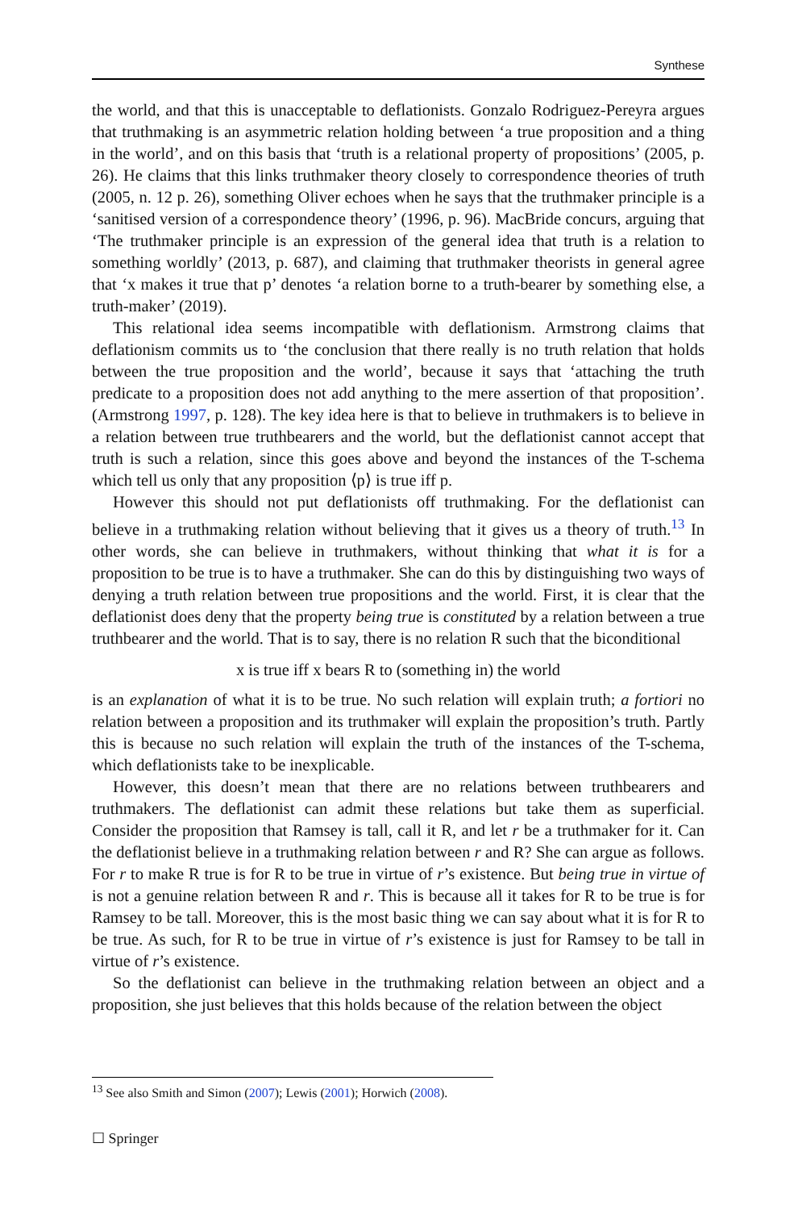Synthese
the world, and that this is unacceptable to deflationists. Gonzalo Rodriguez-Pereyra argues that truthmaking is an asymmetric relation holding between ‘a true proposition and a thing in the world’, and on this basis that ‘truth is a relational property of propositions’ (2005, p. 26). He claims that this links truthmaker theory closely to correspondence theories of truth (2005, n. 12 p. 26), something Oliver echoes when he says that the truthmaker principle is a ‘sanitised version of a correspondence theory’ (1996, p. 96). MacBride concurs, arguing that ‘The truthmaker principle is an expression of the general idea that truth is a relation to something worldly’ (2013, p. 687), and claiming that truthmaker theorists in general agree that ‘x makes it true that p’ denotes ‘a relation borne to a truth-bearer by something else, a truth-maker’ (2019).
This relational idea seems incompatible with deflationism. Armstrong claims that deflationism commits us to ‘the conclusion that there really is no truth relation that holds between the true proposition and the world’, because it says that ‘attaching the truth predicate to a proposition does not add anything to the mere assertion of that proposition’. (Armstrong 1997, p. 128). The key idea here is that to believe in truthmakers is to believe in a relation between true truthbearers and the world, but the deflationist cannot accept that truth is such a relation, since this goes above and beyond the instances of the T-schema which tell us only that any proposition ⟨p⟩ is true iff p.
However this should not put deflationists off truthmaking. For the deflationist can believe in a truthmaking relation without believing that it gives us a theory of truth.<sup>13</sup> In other words, she can believe in truthmakers, without thinking that what it is for a proposition to be true is to have a truthmaker. She can do this by distinguishing two ways of denying a truth relation between true propositions and the world. First, it is clear that the deflationist does deny that the property being true is constituted by a relation between a true truthbearer and the world. That is to say, there is no relation R such that the biconditional
x is true iff x bears R to (something in) the world
is an explanation of what it is to be true. No such relation will explain truth; a fortiori no relation between a proposition and its truthmaker will explain the proposition’s truth. Partly this is because no such relation will explain the truth of the instances of the T-schema, which deflationists take to be inexplicable.
However, this doesn’t mean that there are no relations between truthbearers and truthmakers. The deflationist can admit these relations but take them as superficial. Consider the proposition that Ramsey is tall, call it R, and let r be a truthmaker for it. Can the deflationist believe in a truthmaking relation between r and R? She can argue as follows. For r to make R true is for R to be true in virtue of r’s existence. But being true in virtue of is not a genuine relation between R and r. This is because all it takes for R to be true is for Ramsey to be tall. Moreover, this is the most basic thing we can say about what it is for R to be true. As such, for R to be true in virtue of r’s existence is just for Ramsey to be tall in virtue of r’s existence.
So the deflationist can believe in the truthmaking relation between an object and a proposition, she just believes that this holds because of the relation between the object
<sup>13</sup> See also Smith and Simon (2007); Lewis (2001); Horwich (2008).
☐ Springer